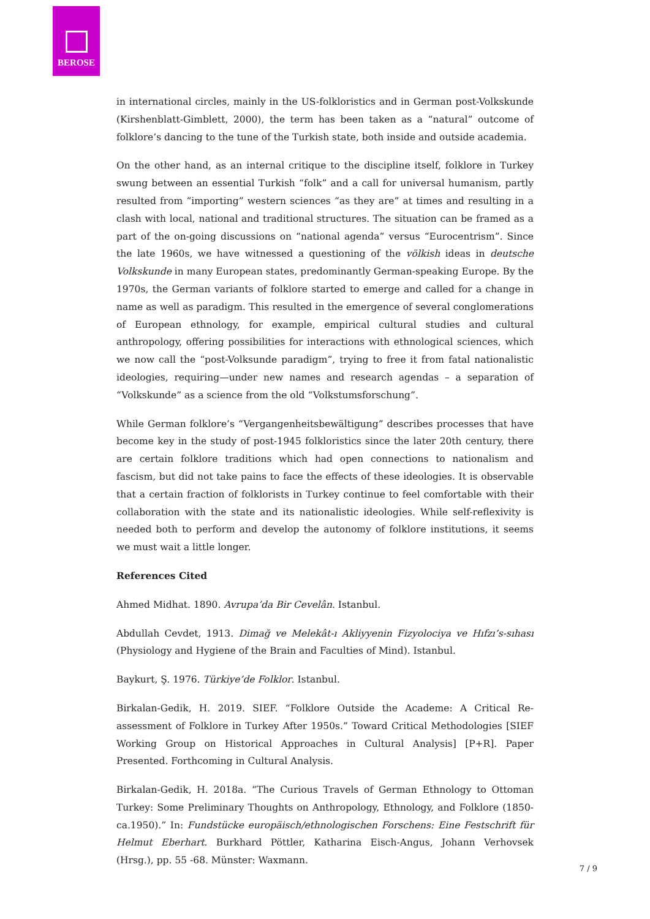BEROSE
in international circles, mainly in the US-folkloristics and in German post-Volkskunde (Kirshenblatt-Gimblett, 2000), the term has been taken as a “natural” outcome of folklore’s dancing to the tune of the Turkish state, both inside and outside academia.
On the other hand, as an internal critique to the discipline itself, folklore in Turkey swung between an essential Turkish “folk” and a call for universal humanism, partly resulted from “importing” western sciences “as they are” at times and resulting in a clash with local, national and traditional structures. The situation can be framed as a part of the on-going discussions on “national agenda” versus “Eurocentrism”. Since the late 1960s, we have witnessed a questioning of the völkish ideas in deutsche Volkskunde in many European states, predominantly German-speaking Europe. By the 1970s, the German variants of folklore started to emerge and called for a change in name as well as paradigm. This resulted in the emergence of several conglomerations of European ethnology, for example, empirical cultural studies and cultural anthropology, offering possibilities for interactions with ethnological sciences, which we now call the “post-Volksunde paradigm”, trying to free it from fatal nationalistic ideologies, requiring—under new names and research agendas – a separation of “Volkskunde” as a science from the old “Volkstumsforschung”.
While German folklore’s “Vergangenheitsbewältigung” describes processes that have become key in the study of post-1945 folkloristics since the later 20th century, there are certain folklore traditions which had open connections to nationalism and fascism, but did not take pains to face the effects of these ideologies. It is observable that a certain fraction of folklorists in Turkey continue to feel comfortable with their collaboration with the state and its nationalistic ideologies. While self-reflexivity is needed both to perform and develop the autonomy of folklore institutions, it seems we must wait a little longer.
References Cited
Ahmed Midhat. 1890. Avrupa’da Bir Cevelân. Istanbul.
Abdullah Cevdet, 1913. Dimağ ve Melekât-ı Akliyyenin Fizyolociya ve Hıfzı’s-sıhası (Physiology and Hygiene of the Brain and Faculties of Mind). Istanbul.
Baykurt, Ş. 1976. Türkiye’de Folklor. Istanbul.
Birkalan-Gedik, H. 2019. SIEF. “Folklore Outside the Academe: A Critical Re-assessment of Folklore in Turkey After 1950s.” Toward Critical Methodologies [SIEF Working Group on Historical Approaches in Cultural Analysis] [P+R]. Paper Presented. Forthcoming in Cultural Analysis.
Birkalan-Gedik, H. 2018a. “The Curious Travels of German Ethnology to Ottoman Turkey: Some Preliminary Thoughts on Anthropology, Ethnology, and Folklore (1850-ca.1950).” In: Fundstücke europäisch/ethnologischen Forschens: Eine Festschrift für Helmut Eberhart. Burkhard Pöttler, Katharina Eisch-Angus, Johann Verhovsek (Hrsg.), pp. 55 -68. Münster: Waxmann.
7 / 9